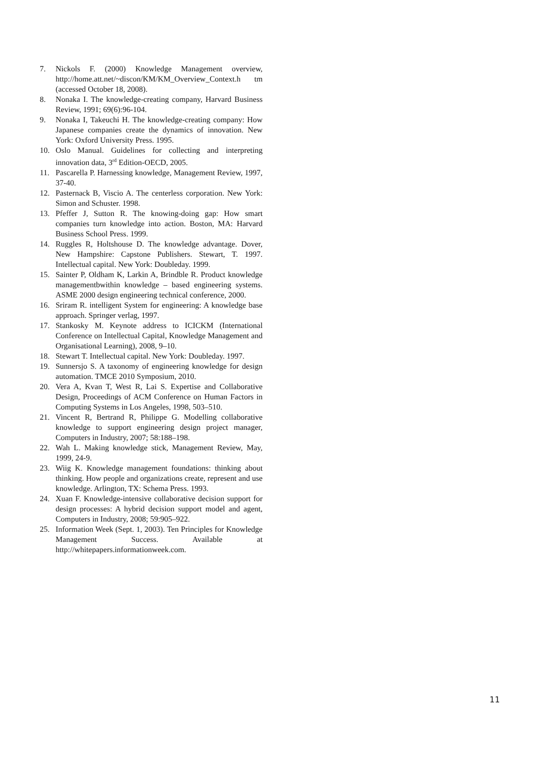7. Nickols F. (2000) Knowledge Management overview, http://home.att.net/~discon/KM/KM_Overview_Context.h tm (accessed October 18, 2008).
8. Nonaka I. The knowledge-creating company, Harvard Business Review, 1991; 69(6):96-104.
9. Nonaka I, Takeuchi H. The knowledge-creating company: How Japanese companies create the dynamics of innovation. New York: Oxford University Press. 1995.
10. Oslo Manual. Guidelines for collecting and interpreting innovation data, 3<sup>rd</sup> Edition-OECD, 2005.
11. Pascarella P. Harnessing knowledge, Management Review, 1997, 37-40.
12. Pasternack B, Viscio A. The centerless corporation. New York: Simon and Schuster. 1998.
13. Pfeffer J, Sutton R. The knowing-doing gap: How smart companies turn knowledge into action. Boston, MA: Harvard Business School Press. 1999.
14. Ruggles R, Holtshouse D. The knowledge advantage. Dover, New Hampshire: Capstone Publishers. Stewart, T. 1997. Intellectual capital. New York: Doubleday. 1999.
15. Sainter P, Oldham K, Larkin A, Brindble R. Product knowledge managementbwithin knowledge – based engineering systems. ASME 2000 design engineering technical conference, 2000.
16. Sriram R. intelligent System for engineering: A knowledge base approach. Springer verlag, 1997.
17. Stankosky M. Keynote address to ICICKM (International Conference on Intellectual Capital, Knowledge Management and Organisational Learning), 2008, 9–10.
18. Stewart T. Intellectual capital. New York: Doubleday. 1997.
19. Sunnersjo S. A taxonomy of engineering knowledge for design automation. TMCE 2010 Symposium, 2010.
20. Vera A, Kvan T, West R, Lai S. Expertise and Collaborative Design, Proceedings of ACM Conference on Human Factors in Computing Systems in Los Angeles, 1998, 503–510.
21. Vincent R, Bertrand R, Philippe G. Modelling collaborative knowledge to support engineering design project manager, Computers in Industry, 2007; 58:188–198.
22. Wah L. Making knowledge stick, Management Review, May, 1999, 24-9.
23. Wiig K. Knowledge management foundations: thinking about thinking. How people and organizations create, represent and use knowledge. Arlington, TX: Schema Press. 1993.
24. Xuan F. Knowledge-intensive collaborative decision support for design processes: A hybrid decision support model and agent, Computers in Industry, 2008; 59:905–922.
25. Information Week (Sept. 1, 2003). Ten Principles for Knowledge Management Success. Available at http://whitepapers.informationweek.com.
11